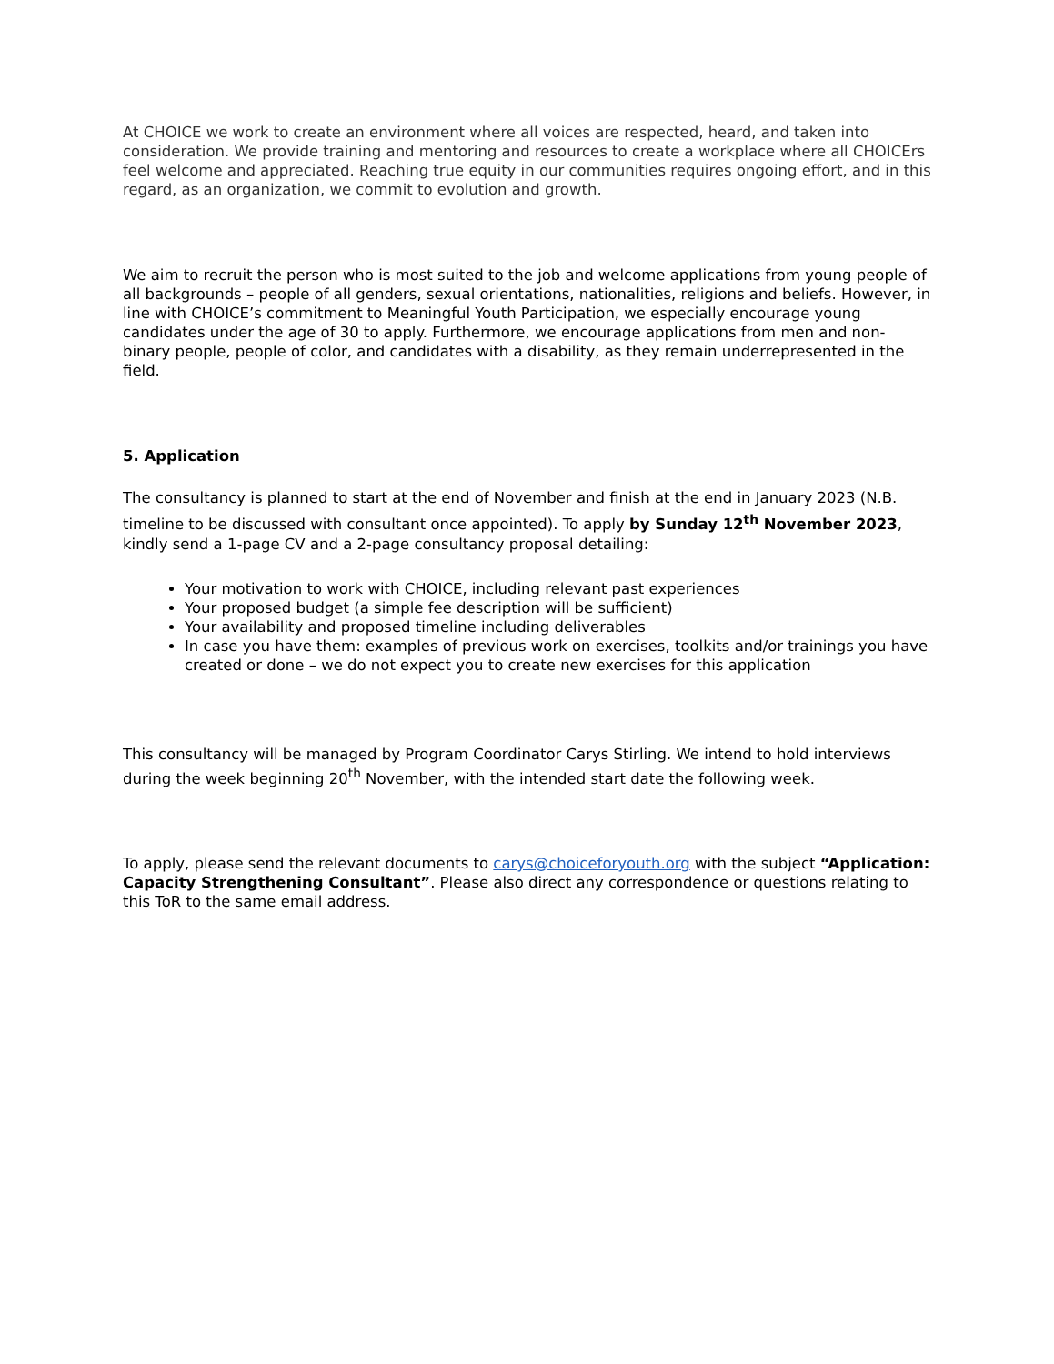At CHOICE we work to create an environment where all voices are respected, heard, and taken into consideration. We provide training and mentoring and resources to create a workplace where all CHOICErs feel welcome and appreciated. Reaching true equity in our communities requires ongoing effort, and in this regard, as an organization, we commit to evolution and growth.
We aim to recruit the person who is most suited to the job and welcome applications from young people of all backgrounds – people of all genders, sexual orientations, nationalities, religions and beliefs. However, in line with CHOICE’s commitment to Meaningful Youth Participation, we especially encourage young candidates under the age of 30 to apply. Furthermore, we encourage applications from men and non-binary people, people of color, and candidates with a disability, as they remain underrepresented in the field.
5. Application
The consultancy is planned to start at the end of November and finish at the end in January 2023 (N.B. timeline to be discussed with consultant once appointed). To apply by Sunday 12<sup>th</sup> November 2023, kindly send a 1-page CV and a 2-page consultancy proposal detailing:
Your motivation to work with CHOICE, including relevant past experiences
Your proposed budget (a simple fee description will be sufficient)
Your availability and proposed timeline including deliverables
In case you have them: examples of previous work on exercises, toolkits and/or trainings you have created or done – we do not expect you to create new exercises for this application
This consultancy will be managed by Program Coordinator Carys Stirling. We intend to hold interviews during the week beginning 20<sup>th</sup> November, with the intended start date the following week.
To apply, please send the relevant documents to carys@choiceforyouth.org with the subject “Application: Capacity Strengthening Consultant”. Please also direct any correspondence or questions relating to this ToR to the same email address.